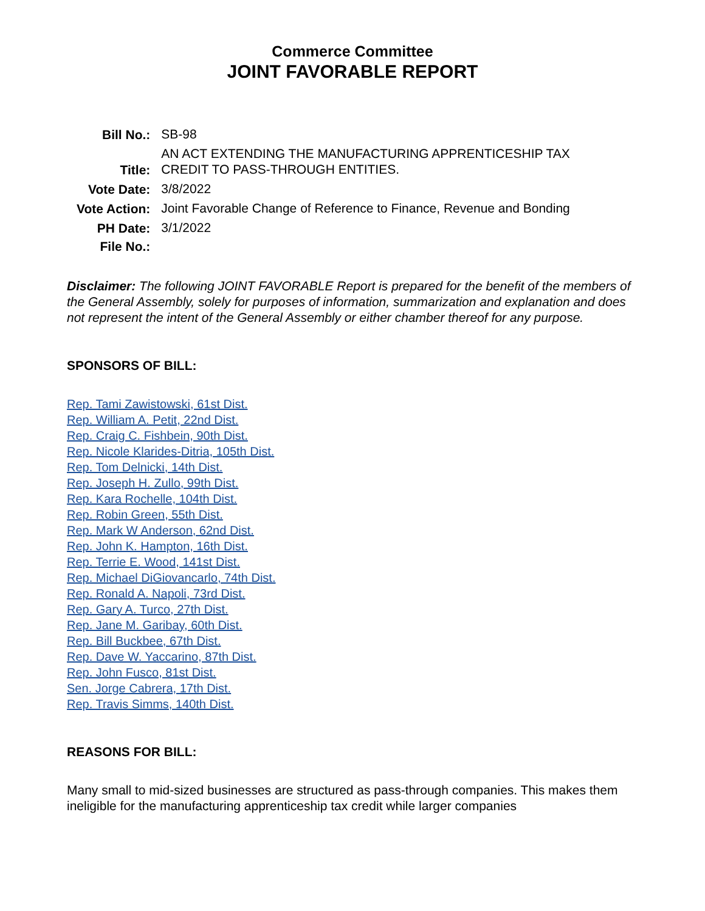Commerce Committee
JOINT FAVORABLE REPORT
| Bill No.: | SB-98 |
| Title: | AN ACT EXTENDING THE MANUFACTURING APPRENTICESHIP TAX CREDIT TO PASS-THROUGH ENTITIES. |
| Vote Date: | 3/8/2022 |
| Vote Action: | Joint Favorable Change of Reference to Finance, Revenue and Bonding |
| PH Date: | 3/1/2022 |
| File No.: | |
Disclaimer: The following JOINT FAVORABLE Report is prepared for the benefit of the members of the General Assembly, solely for purposes of information, summarization and explanation and does not represent the intent of the General Assembly or either chamber thereof for any purpose.
SPONSORS OF BILL:
Rep. Tami Zawistowski, 61st Dist.
Rep. William A. Petit, 22nd Dist.
Rep. Craig C. Fishbein, 90th Dist.
Rep. Nicole Klarides-Ditria, 105th Dist.
Rep. Tom Delnicki, 14th Dist.
Rep. Joseph H. Zullo, 99th Dist.
Rep. Kara Rochelle, 104th Dist.
Rep. Robin Green, 55th Dist.
Rep. Mark W Anderson, 62nd Dist.
Rep. John K. Hampton, 16th Dist.
Rep. Terrie E. Wood, 141st Dist.
Rep. Michael DiGiovancarlo, 74th Dist.
Rep. Ronald A. Napoli, 73rd Dist.
Rep. Gary A. Turco, 27th Dist.
Rep. Jane M. Garibay, 60th Dist.
Rep. Bill Buckbee, 67th Dist.
Rep. Dave W. Yaccarino, 87th Dist.
Rep. John Fusco, 81st Dist.
Sen. Jorge Cabrera, 17th Dist.
Rep. Travis Simms, 140th Dist.
REASONS FOR BILL:
Many small to mid-sized businesses are structured as pass-through companies. This makes them ineligible for the manufacturing apprenticeship tax credit while larger companies